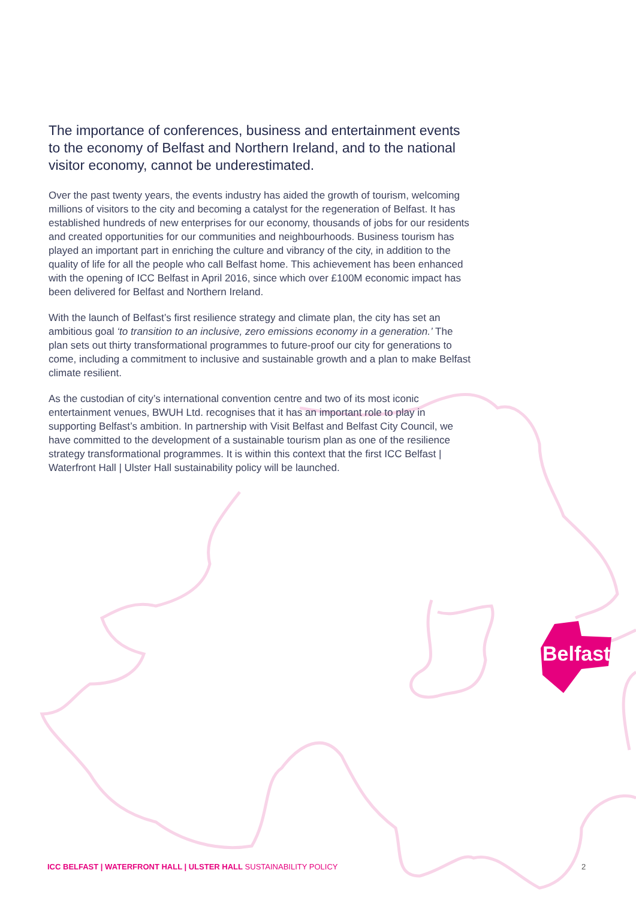Belfast
The importance of conferences, business and entertainment events to the economy of Belfast and Northern Ireland, and to the national visitor economy, cannot be underestimated.
Over the past twenty years, the events industry has aided the growth of tourism, welcoming millions of visitors to the city and becoming a catalyst for the regeneration of Belfast. It has established hundreds of new enterprises for our economy, thousands of jobs for our residents and created opportunities for our communities and neighbourhoods. Business tourism has played an important part in enriching the culture and vibrancy of the city, in addition to the quality of life for all the people who call Belfast home. This achievement has been enhanced with the opening of ICC Belfast in April 2016, since which over £100M economic impact has been delivered for Belfast and Northern Ireland.
With the launch of Belfast’s first resilience strategy and climate plan, the city has set an ambitious goal ‘to transition to an inclusive, zero emissions economy in a generation.’ The plan sets out thirty transformational programmes to future-proof our city for generations to come, including a commitment to inclusive and sustainable growth and a plan to make Belfast climate resilient.
As the custodian of city’s international convention centre and two of its most iconic entertainment venues, BWUH Ltd. recognises that it has an important role to play in supporting Belfast’s ambition. In partnership with Visit Belfast and Belfast City Council, we have committed to the development of a sustainable tourism plan as one of the resilience strategy transformational programmes. It is within this context that the first ICC Belfast | Waterfront Hall | Ulster Hall sustainability policy will be launched.
ICC BELFAST | WATERFRONT HALL | ULSTER HALL SUSTAINABILITY POLICY
2